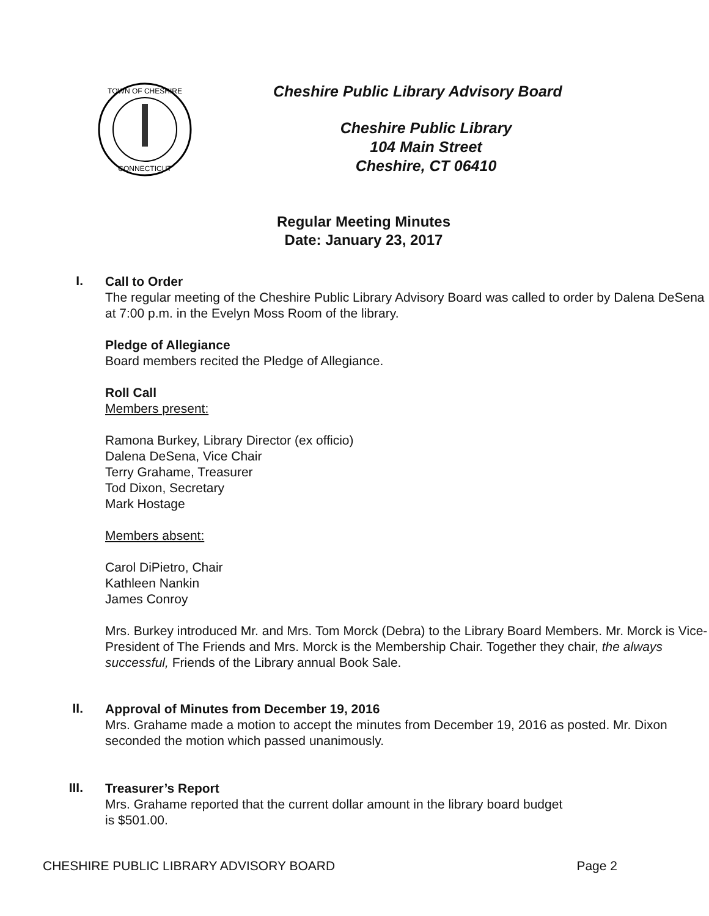TOWN OF CHESHIRE
CONNECTICUT
Cheshire Public Library Advisory Board
Cheshire Public Library
104 Main Street
Cheshire, CT 06410
Regular Meeting Minutes
Date: January 23, 2017
I.
Call to Order
The regular meeting of the Cheshire Public Library Advisory Board was called to order by Dalena DeSena at 7:00 p.m. in the Evelyn Moss Room of the library.
Pledge of Allegiance
Board members recited the Pledge of Allegiance.
Roll Call
Members present:
Ramona Burkey, Library Director (ex officio)
Dalena DeSena, Vice Chair
Terry Grahame, Treasurer
Tod Dixon, Secretary
Mark Hostage
Members absent:
Carol DiPietro, Chair
Kathleen Nankin
James Conroy
Mrs. Burkey introduced Mr. and Mrs. Tom Morck (Debra) to the Library Board Members. Mr. Morck is Vice-President of The Friends and Mrs. Morck is the Membership Chair. Together they chair, the always successful, Friends of the Library annual Book Sale.
II.
Approval of Minutes from December 19, 2016
Mrs. Grahame made a motion to accept the minutes from December 19, 2016 as posted. Mr. Dixon seconded the motion which passed unanimously.
III.
Treasurer’s Report
Mrs. Grahame reported that the current dollar amount in the library board budget
is $501.00.
CHESHIRE PUBLIC LIBRARY ADVISORY BOARD Page 2